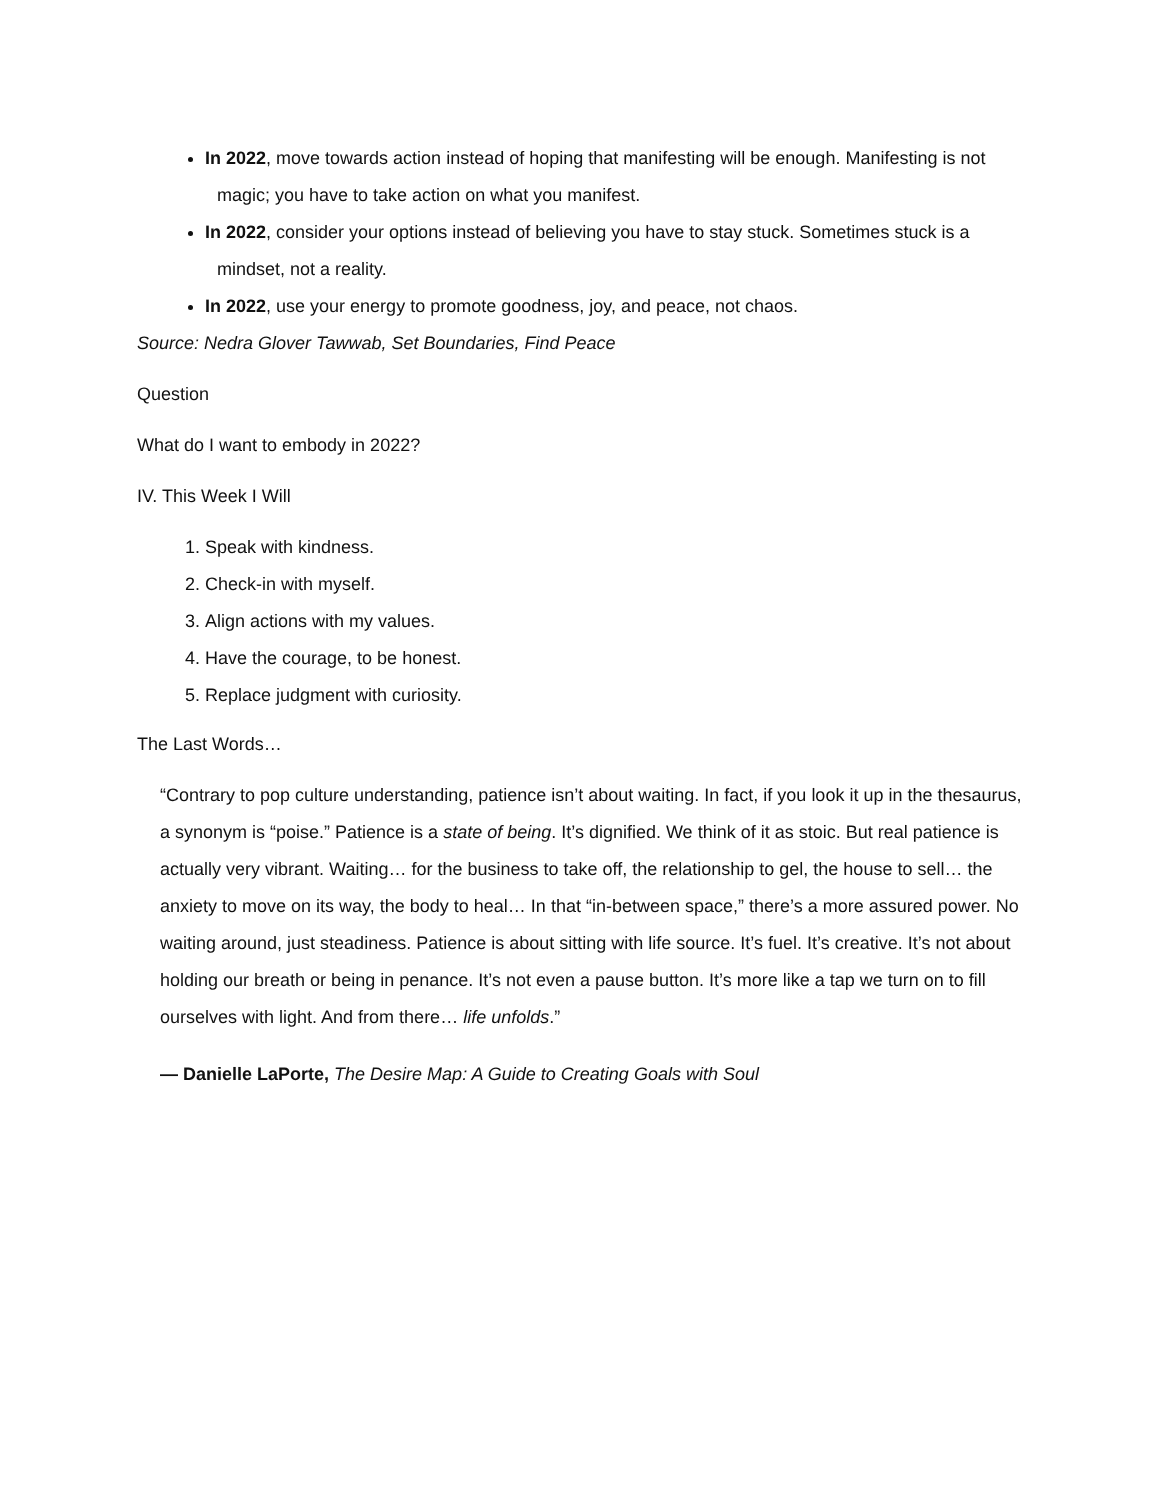In 2022, move towards action instead of hoping that manifesting will be enough. Manifesting is not magic; you have to take action on what you manifest.
In 2022, consider your options instead of believing you have to stay stuck. Sometimes stuck is a mindset, not a reality.
In 2022, use your energy to promote goodness, joy, and peace, not chaos.
Source: Nedra Glover Tawwab, Set Boundaries, Find Peace
Question
What do I want to embody in 2022?
IV. This Week I Will
1. Speak with kindness.
2. Check-in with myself.
3. Align actions with my values.
4. Have the courage, to be honest.
5. Replace judgment with curiosity.
The Last Words…
“Contrary to pop culture understanding, patience isn’t about waiting. In fact, if you look it up in the thesaurus, a synonym is “poise.” Patience is a state of being. It’s dignified. We think of it as stoic. But real patience is actually very vibrant. Waiting… for the business to take off, the relationship to gel, the house to sell… the anxiety to move on its way, the body to heal… In that “in-between space,” there’s a more assured power. No waiting around, just steadiness. Patience is about sitting with life source. It’s fuel. It’s creative. It’s not about holding our breath or being in penance. It’s not even a pause button. It’s more like a tap we turn on to fill ourselves with light. And from there… life unfolds.”
— Danielle LaPorte, The Desire Map: A Guide to Creating Goals with Soul